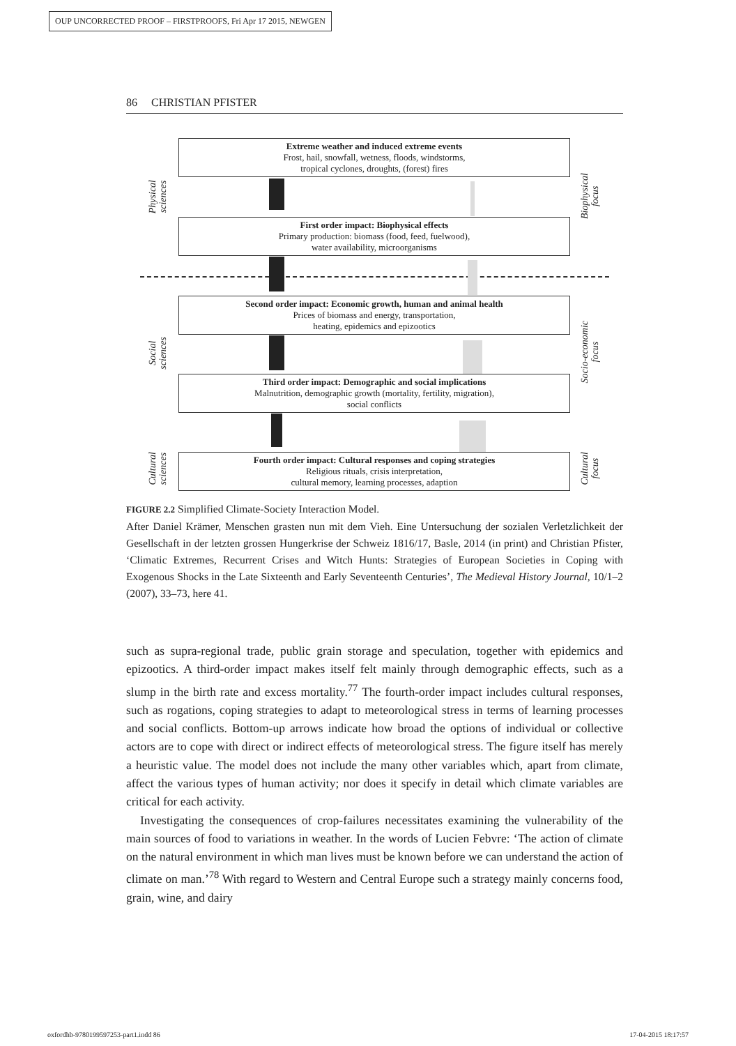OUP UNCORRECTED PROOF – FIRSTPROOFS, Fri Apr 17 2015, NEWGEN
86 CHRISTIAN PFISTER
Extreme weather and induced extreme events
Frost, hail, snowfall, wetness, floods, windstorms,
tropical cyclones, droughts, (forest) fires
First order impact: Biophysical effects
Primary production: biomass (food, feed, fuelwood),
water availability, microorganisms
Second order impact: Economic growth, human and animal health
Prices of biomass and energy, transportation,
heating, epidemics and epizootics
Third order impact: Demographic and social implications
Malnutrition, demographic growth (mortality, fertility, migration),
social conflicts
Fourth order impact: Cultural responses and coping strategies
Religious rituals, crisis interpretation,
cultural memory, learning processes, adaption
Physical
sciences
Social
sciences
Cultural
sciences
Biophysical
focus
Socio-economic
focus
Cultural
focus
FIGURE 2.2 Simplified Climate-Society Interaction Model.
After Daniel Krämer, Menschen grasten nun mit dem Vieh. Eine Untersuchung der sozialen Verletzlichkeit der Gesellschaft in der letzten grossen Hungerkrise der Schweiz 1816/17, Basle, 2014 (in print) and Christian Pfister, ‘Climatic Extremes, Recurrent Crises and Witch Hunts: Strategies of European Societies in Coping with Exogenous Shocks in the Late Sixteenth and Early Seventeenth Centuries’, The Medieval History Journal, 10/1–2 (2007), 33–73, here 41.
such as supra-regional trade, public grain storage and speculation, together with epidemics and epizootics. A third-order impact makes itself felt mainly through demographic effects, such as a slump in the birth rate and excess mortality.<sup>77</sup> The fourth-order impact includes cultural responses, such as rogations, coping strategies to adapt to meteorological stress in terms of learning processes and social conflicts. Bottom-up arrows indicate how broad the options of individual or collective actors are to cope with direct or indirect effects of meteorological stress. The figure itself has merely a heuristic value. The model does not include the many other variables which, apart from climate, affect the various types of human activity; nor does it specify in detail which climate variables are critical for each activity.
Investigating the consequences of crop-failures necessitates examining the vulnerability of the main sources of food to variations in weather. In the words of Lucien Febvre: ‘The action of climate on the natural environment in which man lives must be known before we can understand the action of climate on man.’<sup>78</sup> With regard to Western and Central Europe such a strategy mainly concerns food, grain, wine, and dairy
oxfordhb-9780199597253-part1.indd 86 17-04-2015 18:17:57